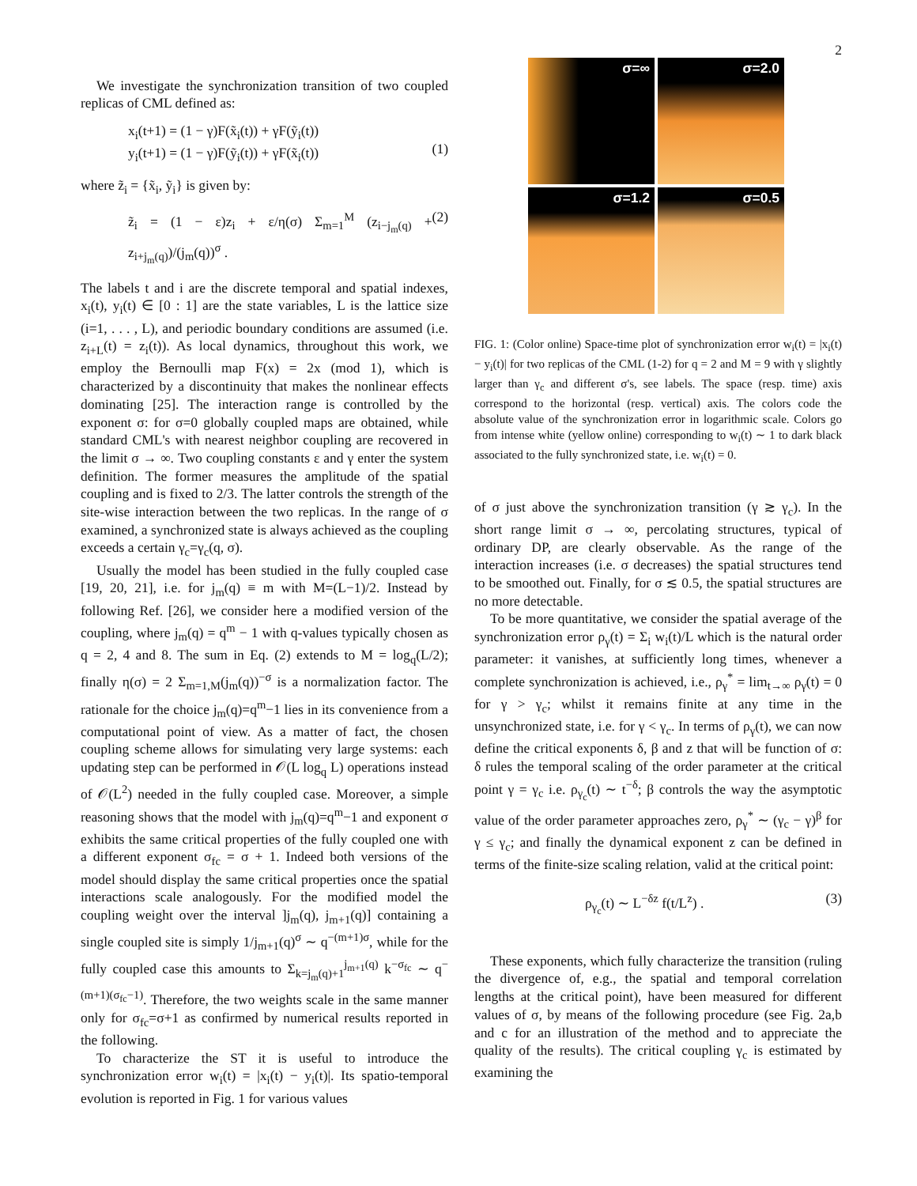2
We investigate the synchronization transition of two coupled replicas of CML defined as:
x<sub>i</sub>(t+1) = (1 − γ)F(x̃<sub>i</sub>(t)) + γF(ỹ<sub>i</sub>(t))
y<sub>i</sub>(t+1) = (1 − γ)F(ỹ<sub>i</sub>(t)) + γF(x̃<sub>i</sub>(t))
(1)
where z̃<sub>i</sub> = {x̃<sub>i</sub>, ỹ<sub>i</sub>} is given by:
z̃<sub>i</sub> = (1 − ε)z<sub>i</sub> + ε/η(σ) Σ<sub>m=1</sub><sup>M</sup> (z<sub>i−j<sub>m</sub>(q)</sub> + z<sub>i+j<sub>m</sub>(q)</sub>)/(j<sub>m</sub>(q))<sup>σ</sup> . (2)
The labels t and i are the discrete temporal and spatial indexes, x<sub>i</sub>(t), y<sub>i</sub>(t) ∈ [0 : 1] are the state variables, L is the lattice size (i=1, . . . , L), and periodic boundary conditions are assumed (i.e. z<sub>i+L</sub>(t) = z<sub>i</sub>(t)). As local dynamics, throughout this work, we employ the Bernoulli map F(x) = 2x (mod 1), which is characterized by a discontinuity that makes the nonlinear effects dominating [25]. The interaction range is controlled by the exponent σ: for σ=0 globally coupled maps are obtained, while standard CML's with nearest neighbor coupling are recovered in the limit σ → ∞. Two coupling constants ε and γ enter the system definition. The former measures the amplitude of the spatial coupling and is fixed to 2/3. The latter controls the strength of the site-wise interaction between the two replicas. In the range of σ examined, a synchronized state is always achieved as the coupling exceeds a certain γ<sub>c</sub>=γ<sub>c</sub>(q, σ).
Usually the model has been studied in the fully coupled case [19, 20, 21], i.e. for j<sub>m</sub>(q) ≡ m with M=(L−1)/2. Instead by following Ref. [26], we consider here a modified version of the coupling, where j<sub>m</sub>(q) = q<sup>m</sup> − 1 with q-values typically chosen as q = 2, 4 and 8. The sum in Eq. (2) extends to M = log<sub>q</sub>(L/2); finally η(σ) = 2 Σ<sub>m=1,M</sub>(j<sub>m</sub>(q))<sup>−σ</sup> is a normalization factor. The rationale for the choice j<sub>m</sub>(q)=q<sup>m</sup>−1 lies in its convenience from a computational point of view. As a matter of fact, the chosen coupling scheme allows for simulating very large systems: each updating step can be performed in 𝒪(L log<sub>q</sub> L) operations instead of 𝒪(L<sup>2</sup>) needed in the fully coupled case. Moreover, a simple reasoning shows that the model with j<sub>m</sub>(q)=q<sup>m</sup>−1 and exponent σ exhibits the same critical properties of the fully coupled one with a different exponent σ<sub>fc</sub> = σ + 1. Indeed both versions of the model should display the same critical properties once the spatial interactions scale analogously. For the modified model the coupling weight over the interval ]j<sub>m</sub>(q), j<sub>m+1</sub>(q)] containing a single coupled site is simply 1/j<sub>m+1</sub>(q)<sup>σ</sup> ∼ q<sup>−(m+1)σ</sup>, while for the fully coupled case this amounts to Σ<sub>k=j<sub>m</sub>(q)+1</sub><sup>j<sub>m+1</sub>(q)</sup> k<sup>−σ<sub>fc</sub></sup> ∼ q<sup>−(m+1)(σ<sub>fc</sub>−1)</sup>. Therefore, the two weights scale in the same manner only for σ<sub>fc</sub>=σ+1 as confirmed by numerical results reported in the following.
To characterize the ST it is useful to introduce the synchronization error w<sub>i</sub>(t) = |x<sub>i</sub>(t) − y<sub>i</sub>(t)|. Its spatio-temporal evolution is reported in Fig. 1 for various values
σ=∞
σ=2.0
σ=1.2
σ=0.5
FIG. 1: (Color online) Space-time plot of synchronization error w<sub>i</sub>(t) = |x<sub>i</sub>(t) − y<sub>i</sub>(t)| for two replicas of the CML (1-2) for q = 2 and M = 9 with γ slightly larger than γ<sub>c</sub> and different σ's, see labels. The space (resp. time) axis correspond to the horizontal (resp. vertical) axis. The colors code the absolute value of the synchronization error in logarithmic scale. Colors go from intense white (yellow online) corresponding to w<sub>i</sub>(t) ∼ 1 to dark black associated to the fully synchronized state, i.e. w<sub>i</sub>(t) = 0.
of σ just above the synchronization transition (γ ≳ γ<sub>c</sub>). In the short range limit σ → ∞, percolating structures, typical of ordinary DP, are clearly observable. As the range of the interaction increases (i.e. σ decreases) the spatial structures tend to be smoothed out. Finally, for σ ≲ 0.5, the spatial structures are no more detectable.
To be more quantitative, we consider the spatial average of the synchronization error ρ<sub>γ</sub>(t) = Σ<sub>i</sub> w<sub>i</sub>(t)/L which is the natural order parameter: it vanishes, at sufficiently long times, whenever a complete synchronization is achieved, i.e., ρ<sub>γ</sub><sup>*</sup> = lim<sub>t→∞</sub> ρ<sub>γ</sub>(t) = 0 for γ > γ<sub>c</sub>; whilst it remains finite at any time in the unsynchronized state, i.e. for γ < γ<sub>c</sub>. In terms of ρ<sub>γ</sub>(t), we can now define the critical exponents δ, β and z that will be function of σ: δ rules the temporal scaling of the order parameter at the critical point γ = γ<sub>c</sub> i.e. ρ<sub>γ<sub>c</sub></sub>(t) ∼ t<sup>−δ</sup>; β controls the way the asymptotic value of the order parameter approaches zero, ρ<sub>γ</sub><sup>*</sup> ∼ (γ<sub>c</sub> − γ)<sup>β</sup> for γ ≤ γ<sub>c</sub>; and finally the dynamical exponent z can be defined in terms of the finite-size scaling relation, valid at the critical point:
ρ<sub>γ<sub>c</sub></sub>(t) ∼ L<sup>−δz</sup> f(t/L<sup>z</sup>) . (3)
These exponents, which fully characterize the transition (ruling the divergence of, e.g., the spatial and temporal correlation lengths at the critical point), have been measured for different values of σ, by means of the following procedure (see Fig. 2a,b and c for an illustration of the method and to appreciate the quality of the results). The critical coupling γ<sub>c</sub> is estimated by examining the